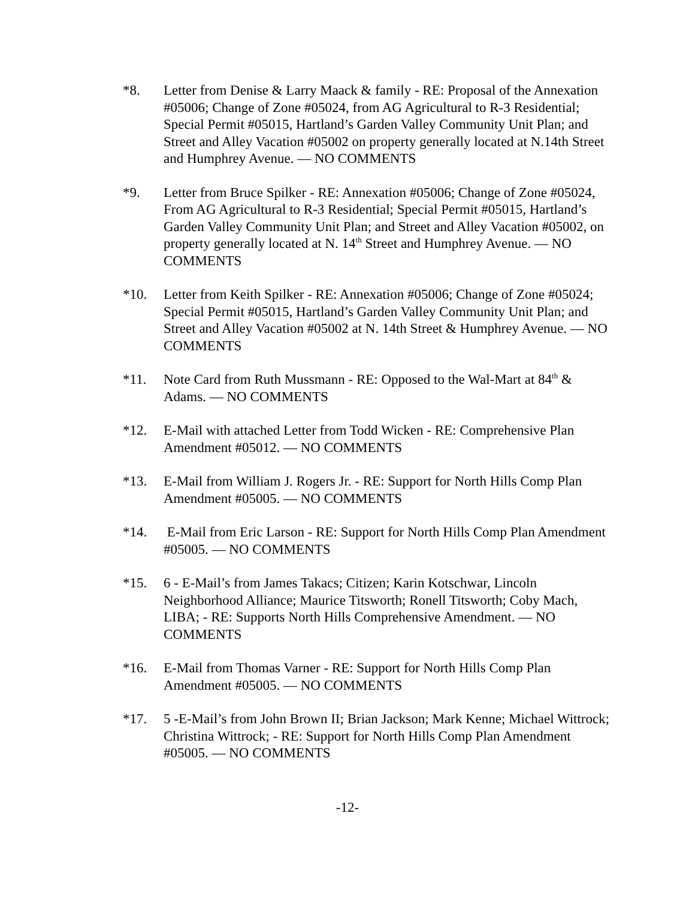*8. Letter from Denise & Larry Maack & family - RE: Proposal of the Annexation #05006; Change of Zone #05024, from AG Agricultural to R-3 Residential; Special Permit #05015, Hartland’s Garden Valley Community Unit Plan; and Street and Alley Vacation #05002 on property generally located at N.14th Street and Humphrey Avenue. — NO COMMENTS
*9. Letter from Bruce Spilker - RE: Annexation #05006; Change of Zone #05024, From AG Agricultural to R-3 Residential; Special Permit #05015, Hartland’s Garden Valley Community Unit Plan; and Street and Alley Vacation #05002, on property generally located at N. 14<sup>th</sup> Street and Humphrey Avenue. — NO COMMENTS
*10. Letter from Keith Spilker - RE: Annexation #05006; Change of Zone #05024; Special Permit #05015, Hartland’s Garden Valley Community Unit Plan; and Street and Alley Vacation #05002 at N. 14th Street & Humphrey Avenue. — NO COMMENTS
*11. Note Card from Ruth Mussmann - RE: Opposed to the Wal-Mart at 84<sup>th</sup> & Adams. — NO COMMENTS
*12. E-Mail with attached Letter from Todd Wicken - RE: Comprehensive Plan Amendment #05012. — NO COMMENTS
*13. E-Mail from William J. Rogers Jr. - RE: Support for North Hills Comp Plan Amendment #05005. — NO COMMENTS
*14. E-Mail from Eric Larson - RE: Support for North Hills Comp Plan Amendment #05005. — NO COMMENTS
*15. 6 - E-Mail’s from James Takacs; Citizen; Karin Kotschwar, Lincoln Neighborhood Alliance; Maurice Titsworth; Ronell Titsworth; Coby Mach, LIBA; - RE: Supports North Hills Comprehensive Amendment. — NO COMMENTS
*16. E-Mail from Thomas Varner - RE: Support for North Hills Comp Plan Amendment #05005. — NO COMMENTS
*17. 5 -E-Mail’s from John Brown II; Brian Jackson; Mark Kenne; Michael Wittrock; Christina Wittrock; - RE: Support for North Hills Comp Plan Amendment #05005. — NO COMMENTS
-12-